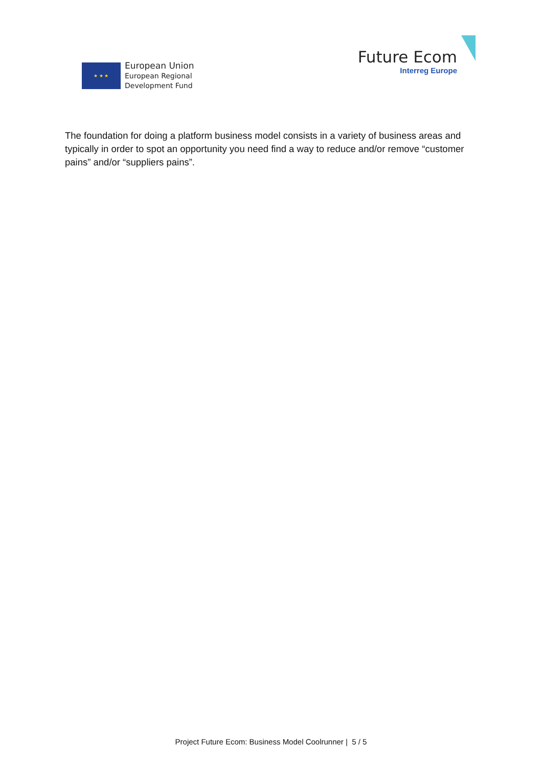★ ★ ★
European Union
European Regional
Development Fund
Future Ecom
Interreg Europe
The foundation for doing a platform business model consists in a variety of business areas and typically in order to spot an opportunity you need find a way to reduce and/or remove “customer pains” and/or “suppliers pains”.
Project Future Ecom: Business Model Coolrunner | 5 / 5